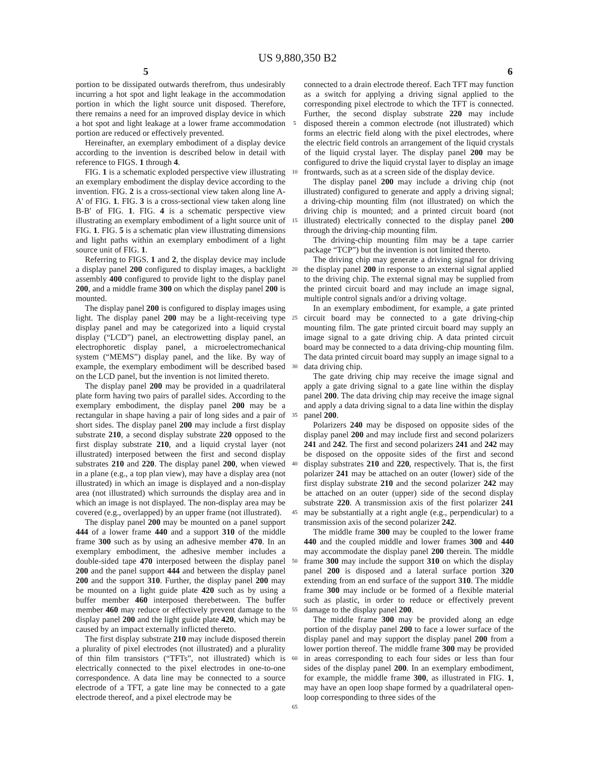US 9,880,350 B2
5 6
portion to be dissipated outwards therefrom, thus undesirably incurring a hot spot and light leakage in the accommodation portion in which the light source unit disposed. Therefore, there remains a need for an improved display device in which a hot spot and light leakage at a lower frame accommodation portion are reduced or effectively prevented.
Hereinafter, an exemplary embodiment of a display device according to the invention is described below in detail with reference to FIGS. 1 through 4.
FIG. 1 is a schematic exploded perspective view illustrating an exemplary embodiment the display device according to the invention. FIG. 2 is a cross-sectional view taken along line A-A' of FIG. 1. FIG. 3 is a cross-sectional view taken along line B-B' of FIG. 1. FIG. 4 is a schematic perspective view illustrating an exemplary embodiment of a light source unit of FIG. 1. FIG. 5 is a schematic plan view illustrating dimensions and light paths within an exemplary embodiment of a light source unit of FIG. 1.
Referring to FIGS. 1 and 2, the display device may include a display panel 200 configured to display images, a backlight assembly 400 configured to provide light to the display panel 200, and a middle frame 300 on which the display panel 200 is mounted.
The display panel 200 is configured to display images using light. The display panel 200 may be a light-receiving type display panel and may be categorized into a liquid crystal display (“LCD”) panel, an electrowetting display panel, an electrophoretic display panel, a microelectromechanical system (“MEMS”) display panel, and the like. By way of example, the exemplary embodiment will be described based on the LCD panel, but the invention is not limited thereto.
The display panel 200 may be provided in a quadrilateral plate form having two pairs of parallel sides. According to the exemplary embodiment, the display panel 200 may be a rectangular in shape having a pair of long sides and a pair of short sides. The display panel 200 may include a first display substrate 210, a second display substrate 220 opposed to the first display substrate 210, and a liquid crystal layer (not illustrated) interposed between the first and second display substrates 210 and 220. The display panel 200, when viewed in a plane (e.g., a top plan view), may have a display area (not illustrated) in which an image is displayed and a non-display area (not illustrated) which surrounds the display area and in which an image is not displayed. The non-display area may be covered (e.g., overlapped) by an upper frame (not illustrated).
The display panel 200 may be mounted on a panel support 444 of a lower frame 440 and a support 310 of the middle frame 300 such as by using an adhesive member 470. In an exemplary embodiment, the adhesive member includes a double-sided tape 470 interposed between the display panel 200 and the panel support 444 and between the display panel 200 and the support 310. Further, the display panel 200 may be mounted on a light guide plate 420 such as by using a buffer member 460 interposed therebetween. The buffer member 460 may reduce or effectively prevent damage to the display panel 200 and the light guide plate 420, which may be caused by an impact externally inflicted thereto.
The first display substrate 210 may include disposed therein a plurality of pixel electrodes (not illustrated) and a plurality of thin film transistors (“TFTs”, not illustrated) which is electrically connected to the pixel electrodes in one-to-one correspondence. A data line may be connected to a source electrode of a TFT, a gate line may be connected to a gate electrode thereof, and a pixel electrode may be
5
10
15
20
25
30
35
40
45
50
55
60
65
connected to a drain electrode thereof. Each TFT may function as a switch for applying a driving signal applied to the corresponding pixel electrode to which the TFT is connected. Further, the second display substrate 220 may include disposed therein a common electrode (not illustrated) which forms an electric field along with the pixel electrodes, where the electric field controls an arrangement of the liquid crystals of the liquid crystal layer. The display panel 200 may be configured to drive the liquid crystal layer to display an image frontwards, such as at a screen side of the display device.
The display panel 200 may include a driving chip (not illustrated) configured to generate and apply a driving signal; a driving-chip mounting film (not illustrated) on which the driving chip is mounted; and a printed circuit board (not illustrated) electrically connected to the display panel 200 through the driving-chip mounting film.
The driving-chip mounting film may be a tape carrier package “TCP”) but the invention is not limited thereto.
The driving chip may generate a driving signal for driving the display panel 200 in response to an external signal applied to the driving chip. The external signal may be supplied from the printed circuit board and may include an image signal, multiple control signals and/or a driving voltage.
In an exemplary embodiment, for example, a gate printed circuit board may be connected to a gate driving-chip mounting film. The gate printed circuit board may supply an image signal to a gate driving chip. A data printed circuit board may be connected to a data driving-chip mounting film. The data printed circuit board may supply an image signal to a data driving chip.
The gate driving chip may receive the image signal and apply a gate driving signal to a gate line within the display panel 200. The data driving chip may receive the image signal and apply a data driving signal to a data line within the display panel 200.
Polarizers 240 may be disposed on opposite sides of the display panel 200 and may include first and second polarizers 241 and 242. The first and second polarizers 241 and 242 may be disposed on the opposite sides of the first and second display substrates 210 and 220, respectively. That is, the first polarizer 241 may be attached on an outer (lower) side of the first display substrate 210 and the second polarizer 242 may be attached on an outer (upper) side of the second display substrate 220. A transmission axis of the first polarizer 241 may be substantially at a right angle (e.g., perpendicular) to a transmission axis of the second polarizer 242.
The middle frame 300 may be coupled to the lower frame 440 and the coupled middle and lower frames 300 and 440 may accommodate the display panel 200 therein. The middle frame 300 may include the support 310 on which the display panel 200 is disposed and a lateral surface portion 320 extending from an end surface of the support 310. The middle frame 300 may include or be formed of a flexible material such as plastic, in order to reduce or effectively prevent damage to the display panel 200.
The middle frame 300 may be provided along an edge portion of the display panel 200 to face a lower surface of the display panel and may support the display panel 200 from a lower portion thereof. The middle frame 300 may be provided in areas corresponding to each four sides or less than four sides of the display panel 200. In an exemplary embodiment, for example, the middle frame 300, as illustrated in FIG. 1, may have an open loop shape formed by a quadrilateral open-loop corresponding to three sides of the